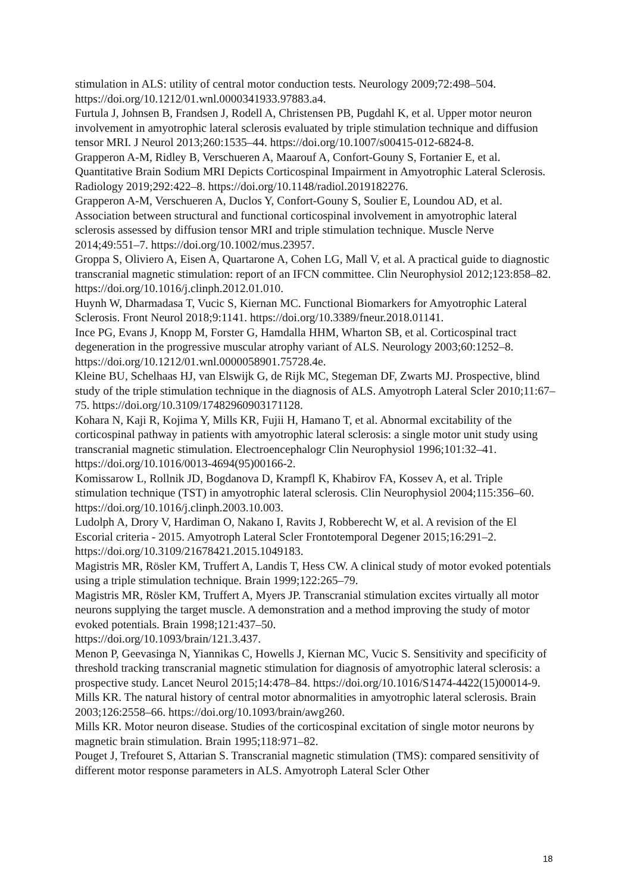stimulation in ALS: utility of central motor conduction tests. Neurology 2009;72:498–504. https://doi.org/10.1212/01.wnl.0000341933.97883.a4.
Furtula J, Johnsen B, Frandsen J, Rodell A, Christensen PB, Pugdahl K, et al. Upper motor neuron involvement in amyotrophic lateral sclerosis evaluated by triple stimulation technique and diffusion tensor MRI. J Neurol 2013;260:1535–44. https://doi.org/10.1007/s00415-012-6824-8.
Grapperon A-M, Ridley B, Verschueren A, Maarouf A, Confort-Gouny S, Fortanier E, et al. Quantitative Brain Sodium MRI Depicts Corticospinal Impairment in Amyotrophic Lateral Sclerosis. Radiology 2019;292:422–8. https://doi.org/10.1148/radiol.2019182276.
Grapperon A-M, Verschueren A, Duclos Y, Confort-Gouny S, Soulier E, Loundou AD, et al. Association between structural and functional corticospinal involvement in amyotrophic lateral sclerosis assessed by diffusion tensor MRI and triple stimulation technique. Muscle Nerve 2014;49:551–7. https://doi.org/10.1002/mus.23957.
Groppa S, Oliviero A, Eisen A, Quartarone A, Cohen LG, Mall V, et al. A practical guide to diagnostic transcranial magnetic stimulation: report of an IFCN committee. Clin Neurophysiol 2012;123:858–82. https://doi.org/10.1016/j.clinph.2012.01.010.
Huynh W, Dharmadasa T, Vucic S, Kiernan MC. Functional Biomarkers for Amyotrophic Lateral Sclerosis. Front Neurol 2018;9:1141. https://doi.org/10.3389/fneur.2018.01141.
Ince PG, Evans J, Knopp M, Forster G, Hamdalla HHM, Wharton SB, et al. Corticospinal tract degeneration in the progressive muscular atrophy variant of ALS. Neurology 2003;60:1252–8. https://doi.org/10.1212/01.wnl.0000058901.75728.4e.
Kleine BU, Schelhaas HJ, van Elswijk G, de Rijk MC, Stegeman DF, Zwarts MJ. Prospective, blind study of the triple stimulation technique in the diagnosis of ALS. Amyotroph Lateral Scler 2010;11:67–75. https://doi.org/10.3109/17482960903171128.
Kohara N, Kaji R, Kojima Y, Mills KR, Fujii H, Hamano T, et al. Abnormal excitability of the corticospinal pathway in patients with amyotrophic lateral sclerosis: a single motor unit study using transcranial magnetic stimulation. Electroencephalogr Clin Neurophysiol 1996;101:32–41. https://doi.org/10.1016/0013-4694(95)00166-2.
Komissarow L, Rollnik JD, Bogdanova D, Krampfl K, Khabirov FA, Kossev A, et al. Triple stimulation technique (TST) in amyotrophic lateral sclerosis. Clin Neurophysiol 2004;115:356–60. https://doi.org/10.1016/j.clinph.2003.10.003.
Ludolph A, Drory V, Hardiman O, Nakano I, Ravits J, Robberecht W, et al. A revision of the El Escorial criteria - 2015. Amyotroph Lateral Scler Frontotemporal Degener 2015;16:291–2. https://doi.org/10.3109/21678421.2015.1049183.
Magistris MR, Rösler KM, Truffert A, Landis T, Hess CW. A clinical study of motor evoked potentials using a triple stimulation technique. Brain 1999;122:265–79.
Magistris MR, Rösler KM, Truffert A, Myers JP. Transcranial stimulation excites virtually all motor neurons supplying the target muscle. A demonstration and a method improving the study of motor evoked potentials. Brain 1998;121:437–50.
https://doi.org/10.1093/brain/121.3.437.
Menon P, Geevasinga N, Yiannikas C, Howells J, Kiernan MC, Vucic S. Sensitivity and specificity of threshold tracking transcranial magnetic stimulation for diagnosis of amyotrophic lateral sclerosis: a prospective study. Lancet Neurol 2015;14:478–84. https://doi.org/10.1016/S1474-4422(15)00014-9.
Mills KR. The natural history of central motor abnormalities in amyotrophic lateral sclerosis. Brain 2003;126:2558–66. https://doi.org/10.1093/brain/awg260.
Mills KR. Motor neuron disease. Studies of the corticospinal excitation of single motor neurons by magnetic brain stimulation. Brain 1995;118:971–82.
Pouget J, Trefouret S, Attarian S. Transcranial magnetic stimulation (TMS): compared sensitivity of different motor response parameters in ALS. Amyotroph Lateral Scler Other
18